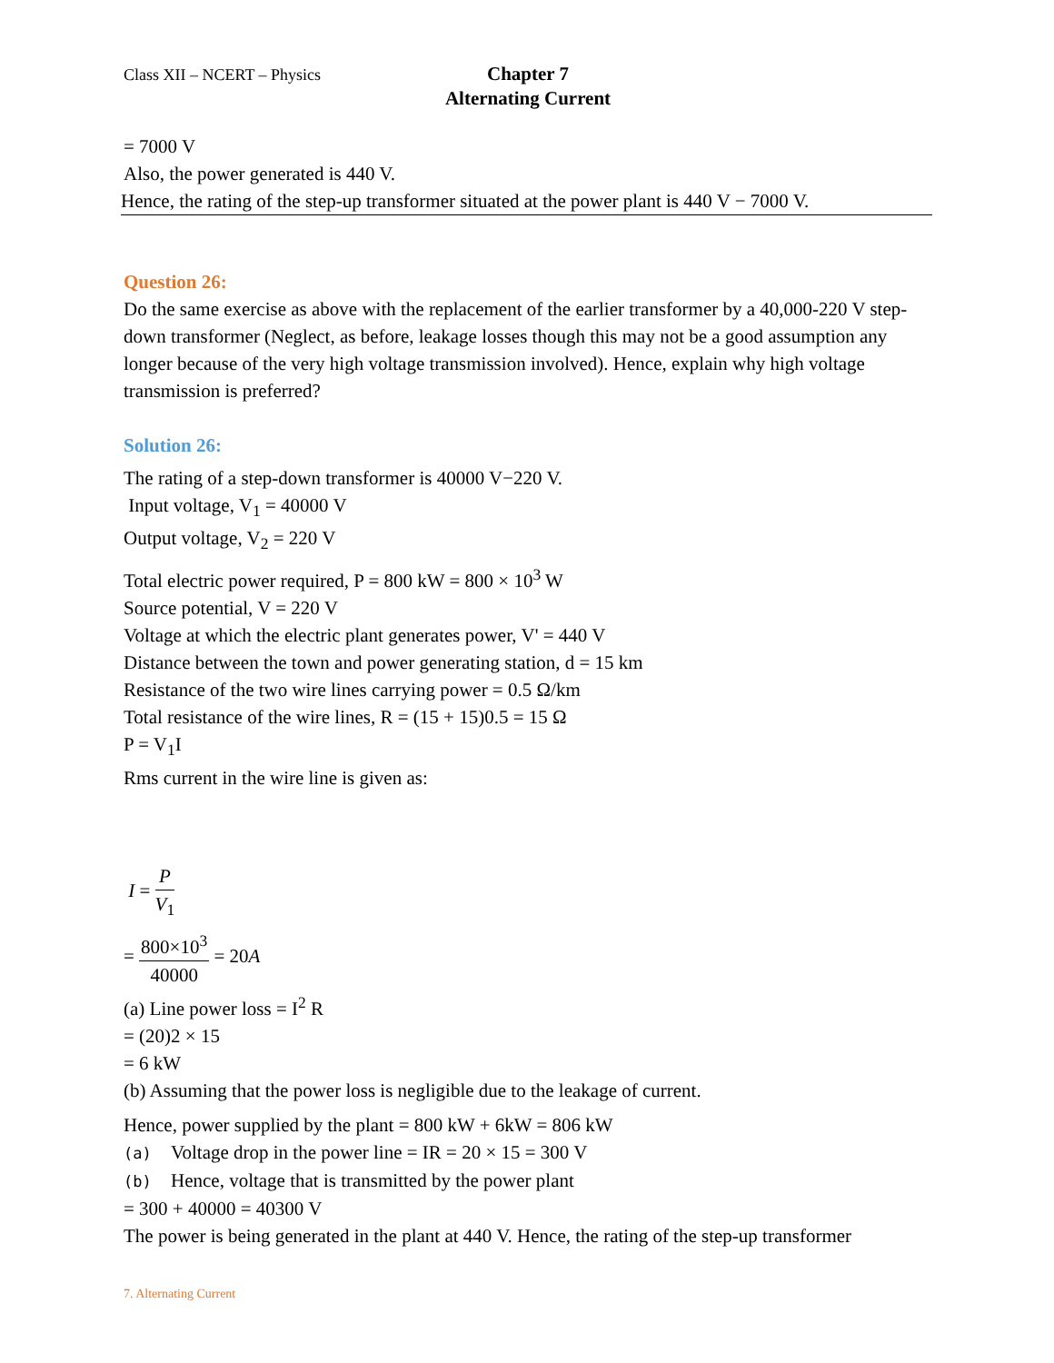Class XII – NCERT – Physics
Chapter 7
Alternating Current
= 7000 V
Also, the power generated is 440 V.
Hence, the rating of the step-up transformer situated at the power plant is 440 V − 7000 V.
Question 26:
Do the same exercise as above with the replacement of the earlier transformer by a 40,000-220 V step-down transformer (Neglect, as before, leakage losses though this may not be a good assumption any longer because of the very high voltage transmission involved). Hence, explain why high voltage transmission is preferred?
Solution 26:
The rating of a step-down transformer is 40000 V−220 V.
Input voltage, V<sub>1</sub> = 40000 V
Output voltage, V<sub>2</sub> = 220 V
Total electric power required, P = 800 kW = 800 × 10<sup>3</sup> W
Source potential, V = 220 V
Voltage at which the electric plant generates power, V' = 440 V
Distance between the town and power generating station, d = 15 km
Resistance of the two wire lines carrying power = 0.5 Ω/km
Total resistance of the wire lines, R = (15 + 15)0.5 = 15 Ω
P = V<sub>1</sub>I
Rms current in the wire line is given as:
I = P V<sub>1</sub>
= 800×10<sup>3</sup> 40000 = 20A
(a) Line power loss = I<sup>2</sup> R
= (20)2 × 15
= 6 kW
(b) Assuming that the power loss is negligible due to the leakage of current.
Hence, power supplied by the plant = 800 kW + 6kW = 806 kW
(a) Voltage drop in the power line = IR = 20 × 15 = 300 V
(b) Hence, voltage that is transmitted by the power plant
= 300 + 40000 = 40300 V
The power is being generated in the plant at 440 V. Hence, the rating of the step-up transformer
7. Alternating Current